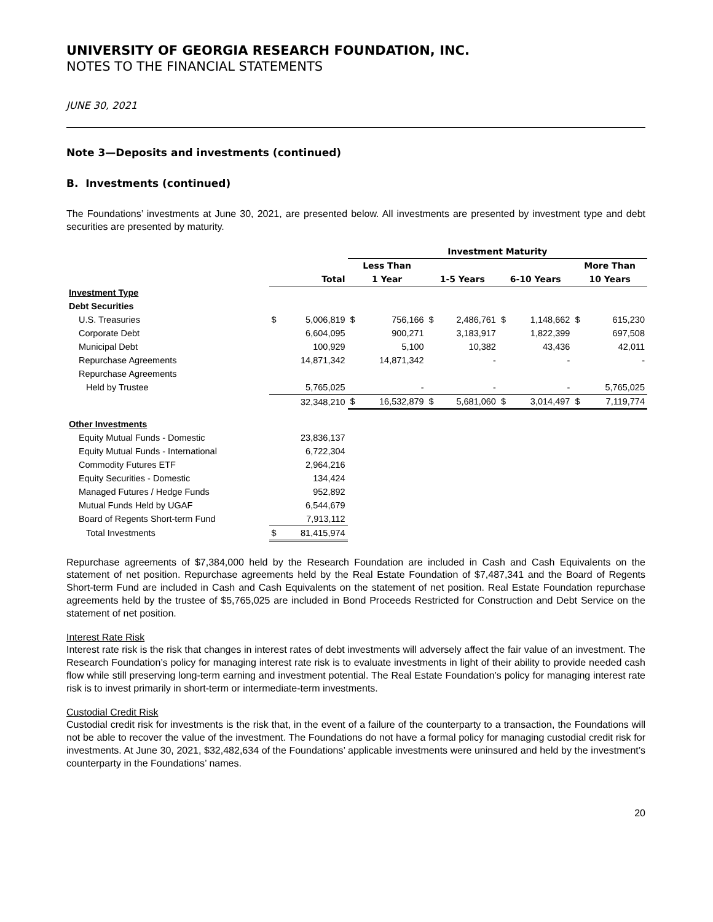UNIVERSITY OF GEORGIA RESEARCH FOUNDATION, INC.
NOTES TO THE FINANCIAL STATEMENTS
JUNE 30, 2021
Note 3—Deposits and investments (continued)
B. Investments (continued)
The Foundations’ investments at June 30, 2021, are presented below. All investments are presented by investment type and debt securities are presented by maturity.
| | | | Investment Maturity | | | | | | | |
| --- | --- | --- | --- | --- | --- | --- | --- | --- | --- | --- |
| | | | Less Than | | | | | | More Than | |
| | Total | | 1 Year | | 1-5 Years | | 6-10 Years | | 10 Years | |
| Investment Type | | | | | | | | | | |
| Debt Securities | | | | | | | | | | |
| U.S. Treasuries | $ | 5,006,819 | $ | 756,166 | $ | 2,486,761 | $ | 1,148,662 | $ | 615,230 |
| Corporate Debt | | 6,604,095 | | 900,271 | | 3,183,917 | | 1,822,399 | | 697,508 |
| Municipal Debt | | 100,929 | | 5,100 | | 10,382 | | 43,436 | | 42,011 |
| Repurchase Agreements | | 14,871,342 | | 14,871,342 | | - | | - | | - |
| Repurchase Agreements | | | | | | | | | | |
| Held by Trustee | | 5,765,025 | | - | | - | | - | | 5,765,025 |
| | | 32,348,210 | $ | 16,532,879 | $ | 5,681,060 | $ | 3,014,497 | $ | 7,119,774 |
| Other Investments | | | | | | | | | | |
| Equity Mutual Funds - Domestic | | 23,836,137 | | | | | | | | |
| Equity Mutual Funds - International | | 6,722,304 | | | | | | | | |
| Commodity Futures ETF | | 2,964,216 | | | | | | | | |
| Equity Securities - Domestic | | 134,424 | | | | | | | | |
| Managed Futures / Hedge Funds | | 952,892 | | | | | | | | |
| Mutual Funds Held by UGAF | | 6,544,679 | | | | | | | | |
| Board of Regents Short-term Fund | | 7,913,112 | | | | | | | | |
| Total Investments | $ | 81,415,974 | | | | | | | | |
Repurchase agreements of $7,384,000 held by the Research Foundation are included in Cash and Cash Equivalents on the statement of net position. Repurchase agreements held by the Real Estate Foundation of $7,487,341 and the Board of Regents Short-term Fund are included in Cash and Cash Equivalents on the statement of net position. Real Estate Foundation repurchase agreements held by the trustee of $5,765,025 are included in Bond Proceeds Restricted for Construction and Debt Service on the statement of net position.
Interest Rate Risk
Interest rate risk is the risk that changes in interest rates of debt investments will adversely affect the fair value of an investment. The Research Foundation’s policy for managing interest rate risk is to evaluate investments in light of their ability to provide needed cash flow while still preserving long-term earning and investment potential. The Real Estate Foundation’s policy for managing interest rate risk is to invest primarily in short-term or intermediate-term investments.
Custodial Credit Risk
Custodial credit risk for investments is the risk that, in the event of a failure of the counterparty to a transaction, the Foundations will not be able to recover the value of the investment. The Foundations do not have a formal policy for managing custodial credit risk for investments. At June 30, 2021, $32,482,634 of the Foundations’ applicable investments were uninsured and held by the investment’s counterparty in the Foundations’ names.
20